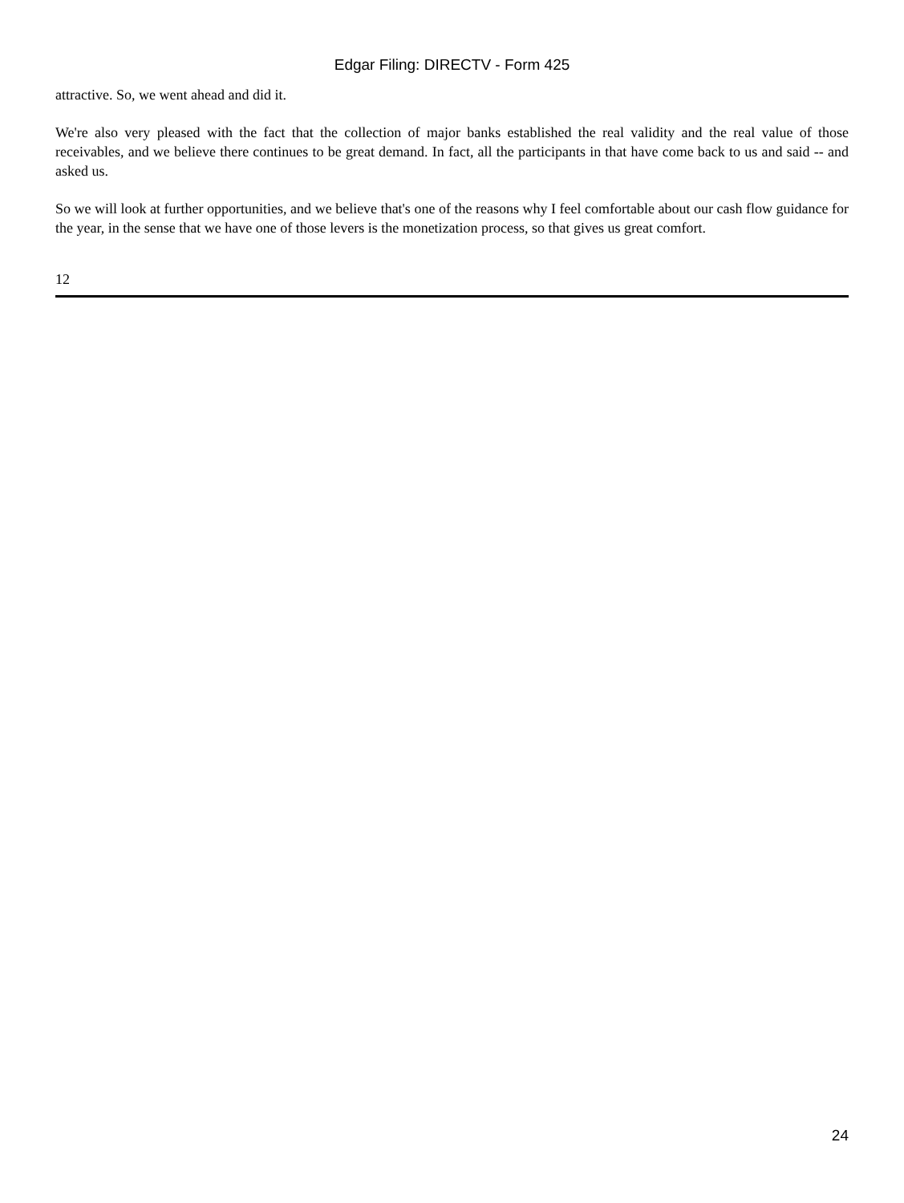Edgar Filing: DIRECTV - Form 425
attractive. So, we went ahead and did it.
We're also very pleased with the fact that the collection of major banks established the real validity and the real value of those receivables, and we believe there continues to be great demand. In fact, all the participants in that have come back to us and said -- and asked us.
So we will look at further opportunities, and we believe that's one of the reasons why I feel comfortable about our cash flow guidance for the year, in the sense that we have one of those levers is the monetization process, so that gives us great comfort.
12
24